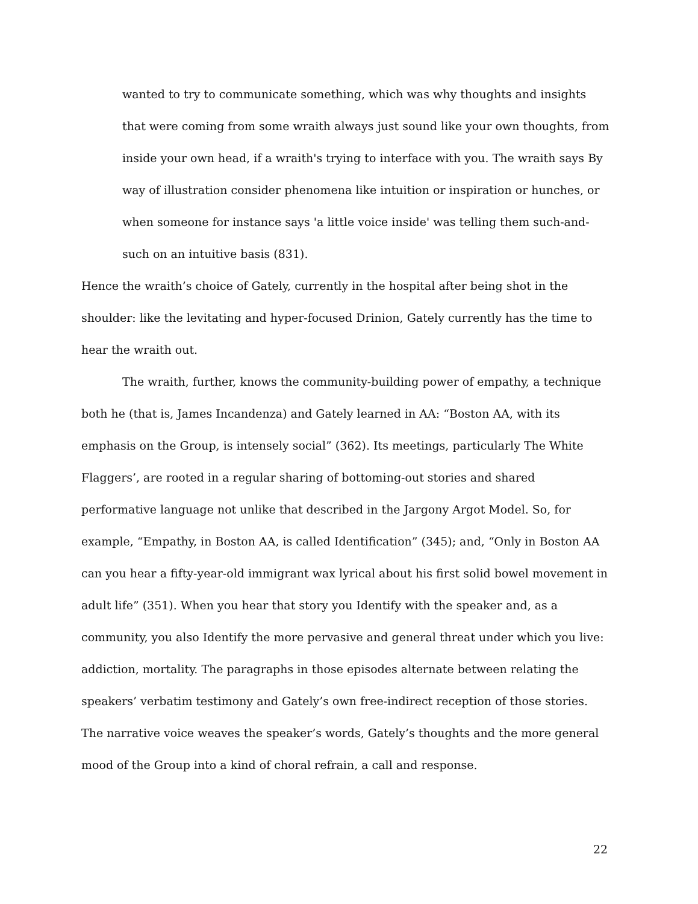wanted to try to communicate something, which was why thoughts and insights that were coming from some wraith always just sound like your own thoughts, from inside your own head, if a wraith's trying to interface with you. The wraith says By way of illustration consider phenomena like intuition or inspiration or hunches, or when someone for instance says 'a little voice inside' was telling them such-and-such on an intuitive basis (831).
Hence the wraith’s choice of Gately, currently in the hospital after being shot in the shoulder: like the levitating and hyper-focused Drinion, Gately currently has the time to hear the wraith out.
The wraith, further, knows the community-building power of empathy, a technique both he (that is, James Incandenza) and Gately learned in AA: “Boston AA, with its emphasis on the Group, is intensely social” (362). Its meetings, particularly The White Flaggers’, are rooted in a regular sharing of bottoming-out stories and shared performative language not unlike that described in the Jargony Argot Model. So, for example, “Empathy, in Boston AA, is called Identification” (345); and, “Only in Boston AA can you hear a fifty-year-old immigrant wax lyrical about his first solid bowel movement in adult life” (351). When you hear that story you Identify with the speaker and, as a community, you also Identify the more pervasive and general threat under which you live: addiction, mortality. The paragraphs in those episodes alternate between relating the speakers’ verbatim testimony and Gately’s own free-indirect reception of those stories. The narrative voice weaves the speaker’s words, Gately’s thoughts and the more general mood of the Group into a kind of choral refrain, a call and response.
22